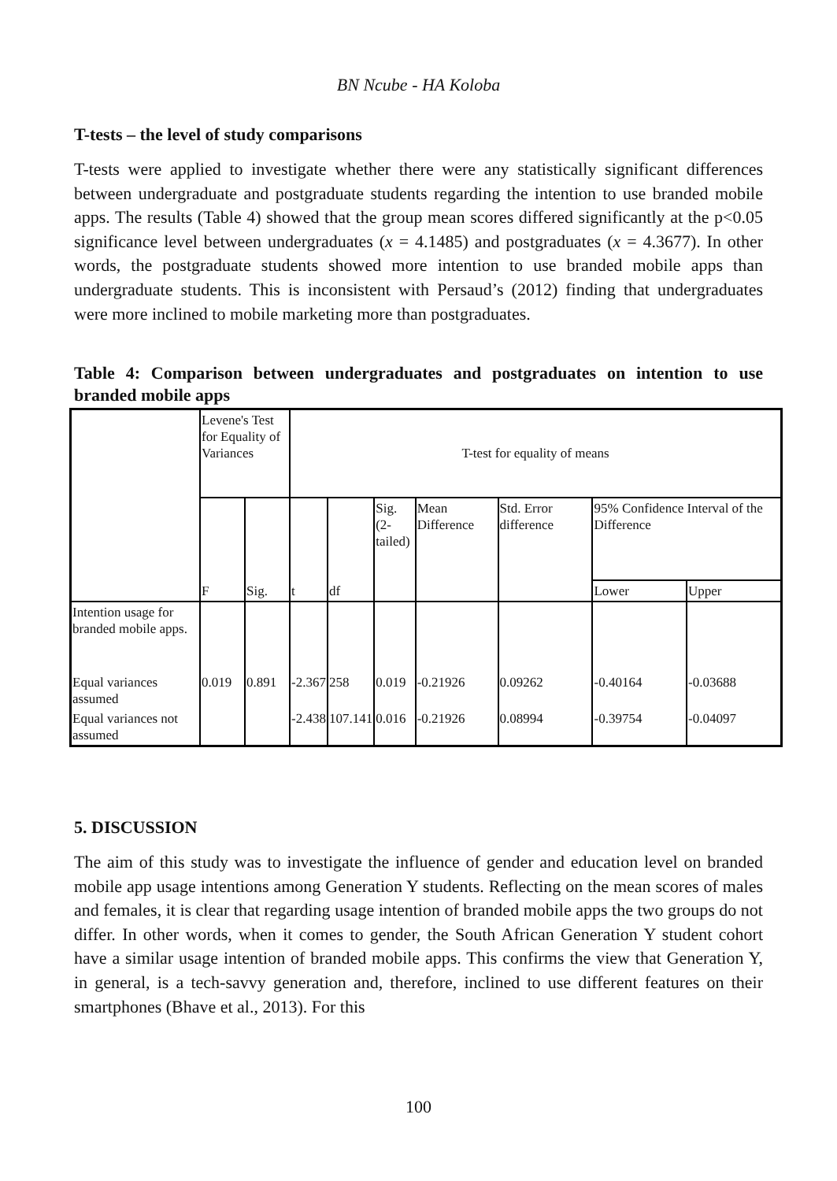BN Ncube - HA Koloba
T-tests – the level of study comparisons
T-tests were applied to investigate whether there were any statistically significant differences between undergraduate and postgraduate students regarding the intention to use branded mobile apps. The results (Table 4) showed that the group mean scores differed significantly at the p<0.05 significance level between undergraduates (x = 4.1485) and postgraduates (x = 4.3677). In other words, the postgraduate students showed more intention to use branded mobile apps than undergraduate students. This is inconsistent with Persaud’s (2012) finding that undergraduates were more inclined to mobile marketing more than postgraduates.
Table 4: Comparison between undergraduates and postgraduates on intention to use branded mobile apps
| | Levene's Test for Equality of Variances | | T-test for equality of means | | | | | | |
| | F | Sig. | t | df | Sig. (2- tailed) | Mean Difference | Std. Error difference | 95% Confidence Interval of the Difference | |
| | | | | | | | | Lower | Upper |
| Intention usage for branded mobile apps. | | | | | | | | | |
| Equal variances assumed | 0.019 | 0.891 | -2.367 | 258 | 0.019 | -0.21926 | 0.09262 | -0.40164 | -0.03688 |
| Equal variances not assumed | | | -2.438 | 107.141 | 0.016 | -0.21926 | 0.08994 | -0.39754 | -0.04097 |
5. DISCUSSION
The aim of this study was to investigate the influence of gender and education level on branded mobile app usage intentions among Generation Y students. Reflecting on the mean scores of males and females, it is clear that regarding usage intention of branded mobile apps the two groups do not differ. In other words, when it comes to gender, the South African Generation Y student cohort have a similar usage intention of branded mobile apps. This confirms the view that Generation Y, in general, is a tech-savvy generation and, therefore, inclined to use different features on their smartphones (Bhave et al., 2013). For this
100